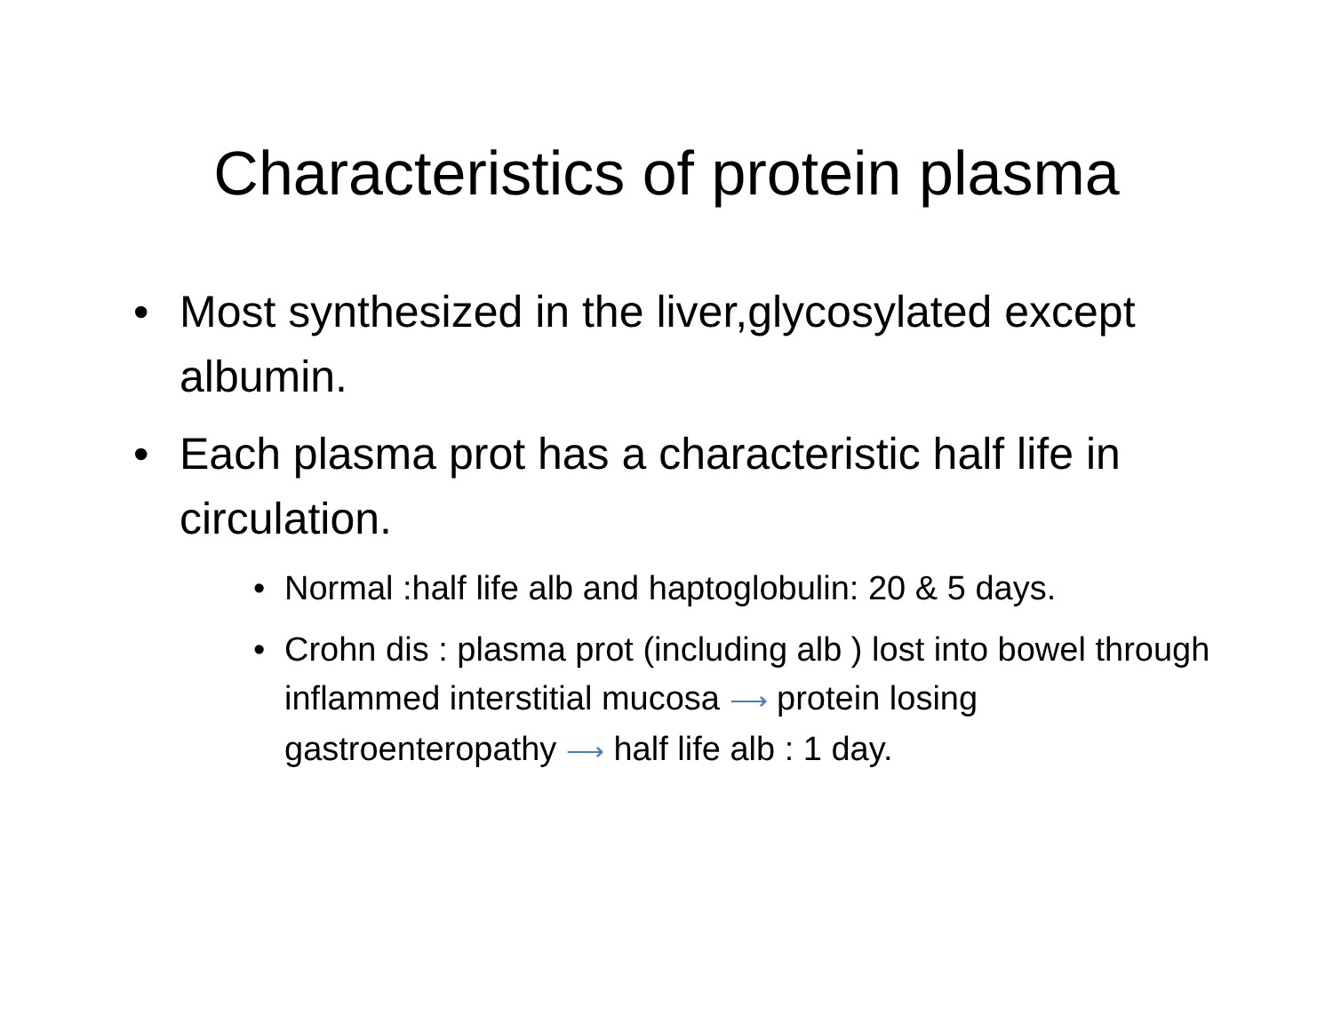Characteristics of protein plasma
• Most synthesized in the liver,glycosylated except albumin.
• Each plasma prot has a characteristic half life in circulation.
• Normal :half life alb and haptoglobulin: 20 & 5 days.
• Crohn dis : plasma prot (including alb ) lost into bowel through inflammed interstitial mucosa ⟶ protein losing gastroenteropathy ⟶ half life alb : 1 day.